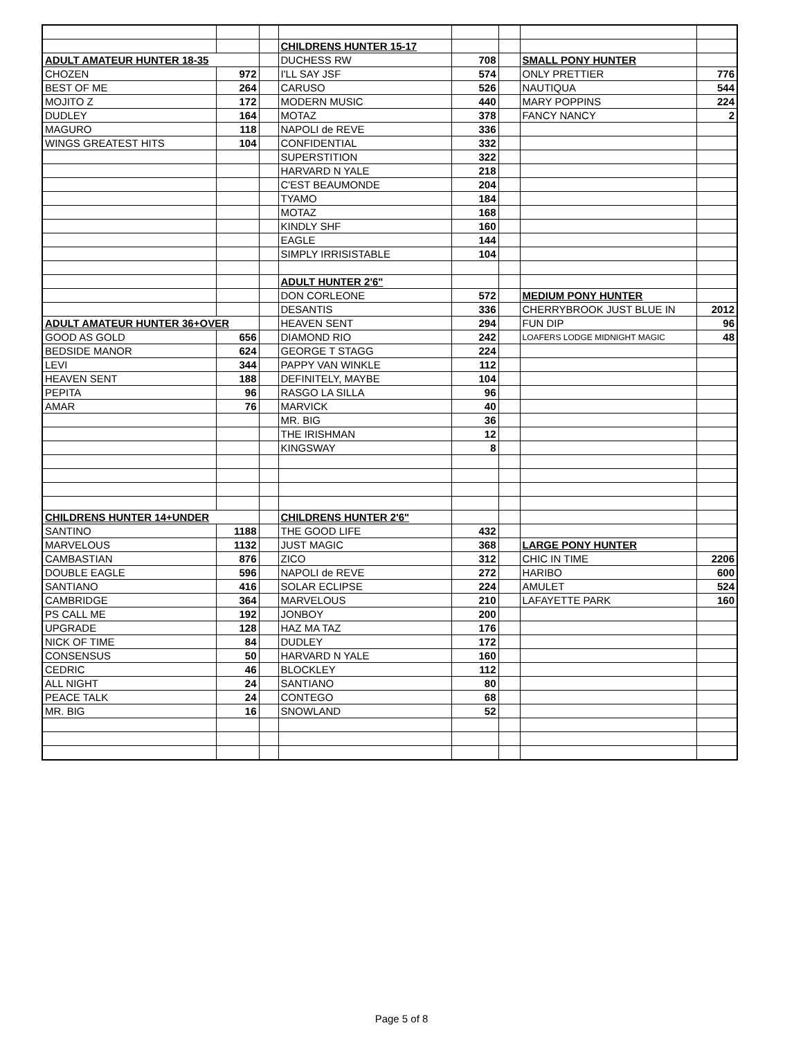| | | | CHILDRENS HUNTER 15-17 | | | | |
| ADULT AMATEUR HUNTER 18-35 | | | DUCHESS RW | 708 | | SMALL PONY HUNTER | |
| CHOZEN | 972 | | I'LL SAY JSF | 574 | | ONLY PRETTIER | 776 |
| BEST OF ME | 264 | | CARUSO | 526 | | NAUTIQUA | 544 |
| MOJITO Z | 172 | | MODERN MUSIC | 440 | | MARY POPPINS | 224 |
| DUDLEY | 164 | | MOTAZ | 378 | | FANCY NANCY | 2 |
| MAGURO | 118 | | NAPOLI de REVE | 336 | | | |
| WINGS GREATEST HITS | 104 | | CONFIDENTIAL | 332 | | | |
| | | | SUPERSTITION | 322 | | | |
| | | | HARVARD N YALE | 218 | | | |
| | | | C'EST BEAUMONDE | 204 | | | |
| | | | TYAMO | 184 | | | |
| | | | MOTAZ | 168 | | | |
| | | | KINDLY SHF | 160 | | | |
| | | | EAGLE | 144 | | | |
| | | | SIMPLY IRRISISTABLE | 104 | | | |
| | | | ADULT HUNTER 2'6" | | | | |
| | | | DON CORLEONE | 572 | | MEDIUM PONY HUNTER | |
| | | | DESANTIS | 336 | | CHERRYBROOK JUST BLUE IN | 2012 |
| ADULT AMATEUR HUNTER 36+OVER | | | HEAVEN SENT | 294 | | FUN DIP | 96 |
| GOOD AS GOLD | 656 | | DIAMOND RIO | 242 | | LOAFERS LODGE MIDNIGHT MAGIC | 48 |
| BEDSIDE MANOR | 624 | | GEORGE T STAGG | 224 | | | |
| LEVI | 344 | | PAPPY VAN WINKLE | 112 | | | |
| HEAVEN SENT | 188 | | DEFINITELY, MAYBE | 104 | | | |
| PEPITA | 96 | | RASGO LA SILLA | 96 | | | |
| AMAR | 76 | | MARVICK | 40 | | | |
| | | | MR. BIG | 36 | | | |
| | | | THE IRISHMAN | 12 | | | |
| | | | KINGSWAY | 8 | | | |
| CHILDRENS HUNTER 14+UNDER | | | CHILDRENS HUNTER 2'6" | | | | |
| SANTINO | 1188 | | THE GOOD LIFE | 432 | | | |
| MARVELOUS | 1132 | | JUST MAGIC | 368 | | LARGE PONY HUNTER | |
| CAMBASTIAN | 876 | | ZICO | 312 | | CHIC IN TIME | 2206 |
| DOUBLE EAGLE | 596 | | NAPOLI de REVE | 272 | | HARIBO | 600 |
| SANTIANO | 416 | | SOLAR ECLIPSE | 224 | | AMULET | 524 |
| CAMBRIDGE | 364 | | MARVELOUS | 210 | | LAFAYETTE PARK | 160 |
| PS CALL ME | 192 | | JONBOY | 200 | | | |
| UPGRADE | 128 | | HAZ MA TAZ | 176 | | | |
| NICK OF TIME | 84 | | DUDLEY | 172 | | | |
| CONSENSUS | 50 | | HARVARD N YALE | 160 | | | |
| CEDRIC | 46 | | BLOCKLEY | 112 | | | |
| ALL NIGHT | 24 | | SANTIANO | 80 | | | |
| PEACE TALK | 24 | | CONTEGO | 68 | | | |
| MR. BIG | 16 | | SNOWLAND | 52 | | | |
Page 5 of 8